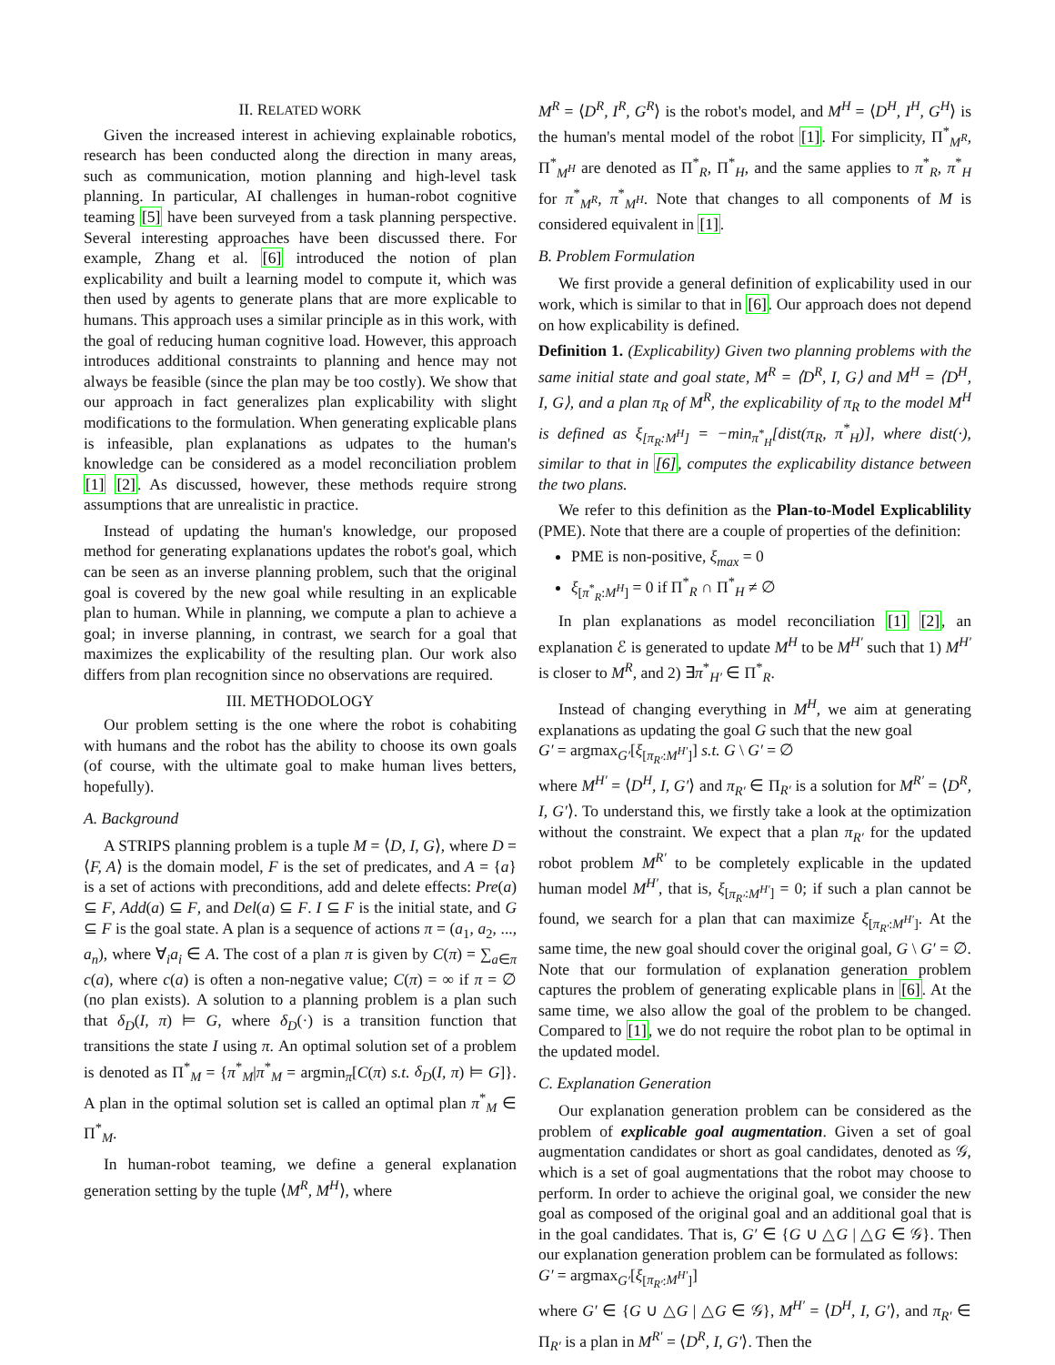II. RELATED WORK
Given the increased interest in achieving explainable robotics, research has been conducted along the direction in many areas, such as communication, motion planning and high-level task planning. In particular, AI challenges in human-robot cognitive teaming [5] have been surveyed from a task planning perspective. Several interesting approaches have been discussed there. For example, Zhang et al. [6] introduced the notion of plan explicability and built a learning model to compute it, which was then used by agents to generate plans that are more explicable to humans. This approach uses a similar principle as in this work, with the goal of reducing human cognitive load. However, this approach introduces additional constraints to planning and hence may not always be feasible (since the plan may be too costly). We show that our approach in fact generalizes plan explicability with slight modifications to the formulation. When generating explicable plans is infeasible, plan explanations as udpates to the human's knowledge can be considered as a model reconciliation problem [1] [2]. As discussed, however, these methods require strong assumptions that are unrealistic in practice.
Instead of updating the human's knowledge, our proposed method for generating explanations updates the robot's goal, which can be seen as an inverse planning problem, such that the original goal is covered by the new goal while resulting in an explicable plan to human. While in planning, we compute a plan to achieve a goal; in inverse planning, in contrast, we search for a goal that maximizes the explicability of the resulting plan. Our work also differs from plan recognition since no observations are required.
III. METHODOLOGY
Our problem setting is the one where the robot is cohabiting with humans and the robot has the ability to choose its own goals (of course, with the ultimate goal to make human lives betters, hopefully).
A. Background
A STRIPS planning problem is a tuple M = ⟨D, I, G⟩, where D = ⟨F, A⟩ is the domain model, F is the set of predicates, and A = {a} is a set of actions with preconditions, add and delete effects: Pre(a) ⊆ F, Add(a) ⊆ F, and Del(a) ⊆ F. I ⊆ F is the initial state, and G ⊆ F is the goal state. A plan is a sequence of actions π = (a<sub>1</sub>, a<sub>2</sub>, ..., a<sub>n</sub>), where ∀<sub>i</sub>a<sub>i</sub> ∈ A. The cost of a plan π is given by C(π) = ∑<sub>a∈π</sub> c(a), where c(a) is often a non-negative value; C(π) = ∞ if π = ∅ (no plan exists). A solution to a planning problem is a plan such that δ<sub>D</sub>(I, π) ⊨ G, where δ<sub>D</sub>(·) is a transition function that transitions the state I using π. An optimal solution set of a problem is denoted as Π<sup>*</sup><sub>M</sub> = {π<sup>*</sup><sub>M</sub>|π<sup>*</sup><sub>M</sub> = argmin<sub>π</sub>[C(π) s.t. δ<sub>D</sub>(I, π) ⊨ G]}. A plan in the optimal solution set is called an optimal plan π<sup>*</sup><sub>M</sub> ∈ Π<sup>*</sup><sub>M</sub>.
In human-robot teaming, we define a general explanation generation setting by the tuple ⟨M<sup>R</sup>, M<sup>H</sup>⟩, where
M<sup>R</sup> = ⟨D<sup>R</sup>, I<sup>R</sup>, G<sup>R</sup>⟩ is the robot's model, and M<sup>H</sup> = ⟨D<sup>H</sup>, I<sup>H</sup>, G<sup>H</sup>⟩ is the human's mental model of the robot [1]. For simplicity, Π<sup>*</sup><sub>M<sup>R</sup></sub>, Π<sup>*</sup><sub>M<sup>H</sup></sub> are denoted as Π<sup>*</sup><sub>R</sub>, Π<sup>*</sup><sub>H</sub>, and the same applies to π<sup>*</sup><sub>R</sub>, π<sup>*</sup><sub>H</sub> for π<sup>*</sup><sub>M<sup>R</sup></sub>, π<sup>*</sup><sub>M<sup>H</sup></sub>. Note that changes to all components of M is considered equivalent in [1].
B. Problem Formulation
We first provide a general definition of explicability used in our work, which is similar to that in [6]. Our approach does not depend on how explicability is defined.
Definition 1. (Explicability) Given two planning problems with the same initial state and goal state, M<sup>R</sup> = ⟨D<sup>R</sup>, I, G⟩ and M<sup>H</sup> = ⟨D<sup>H</sup>, I, G⟩, and a plan π<sub>R</sub> of M<sup>R</sup>, the explicability of π<sub>R</sub> to the model M<sup>H</sup> is defined as ξ<sub>[π<sub>R</sub>:M<sup>H</sup>]</sub> = −min<sub>π<sup>*</sup><sub>H</sub></sub>[dist(π<sub>R</sub>, π<sup>*</sup><sub>H</sub>)], where dist(·), similar to that in [6], computes the explicability distance between the two plans.
We refer to this definition as the Plan-to-Model Explicablility (PME). Note that there are a couple of properties of the definition:
PME is non-positive, ξ<sub>max</sub> = 0
ξ<sub>[π<sup>*</sup><sub>R</sub>:M<sup>H</sup>]</sub> = 0 if Π<sup>*</sup><sub>R</sub> ∩ Π<sup>*</sup><sub>H</sub> ≠ ∅
In plan explanations as model reconciliation [1] [2], an explanation ℰ is generated to update M<sup>H</sup> to be M<sup>H′</sup> such that 1) M<sup>H′</sup> is closer to M<sup>R</sup>, and 2) ∃π<sup>*</sup><sub>H′</sub> ∈ Π<sup>*</sup><sub>R</sub>.
Instead of changing everything in M<sup>H</sup>, we aim at generating explanations as updating the goal G such that the new goal
G′ = argmax<sub>G′</sub>[ξ<sub>[π<sub>R′</sub>:M<sup>H′</sup>]</sub>] s.t. G \ G′ = ∅
where M<sup>H′</sup> = ⟨D<sup>H</sup>, I, G′⟩ and π<sub>R′</sub> ∈ Π<sub>R′</sub> is a solution for M<sup>R′</sup> = ⟨D<sup>R</sup>, I, G′⟩. To understand this, we firstly take a look at the optimization without the constraint. We expect that a plan π<sub>R′</sub> for the updated robot problem M<sup>R′</sup> to be completely explicable in the updated human model M<sup>H′</sup>, that is, ξ<sub>[π<sub>R′</sub>:M<sup>H′</sup>]</sub> = 0; if such a plan cannot be found, we search for a plan that can maximize ξ<sub>[π<sub>R′</sub>:M<sup>H′</sup>]</sub>. At the same time, the new goal should cover the original goal, G \ G′ = ∅. Note that our formulation of explanation generation problem captures the problem of generating explicable plans in [6]. At the same time, we also allow the goal of the problem to be changed. Compared to [1], we do not require the robot plan to be optimal in the updated model.
C. Explanation Generation
Our explanation generation problem can be considered as the problem of explicable goal augmentation. Given a set of goal augmentation candidates or short as goal candidates, denoted as 𝒢, which is a set of goal augmentations that the robot may choose to perform. In order to achieve the original goal, we consider the new goal as composed of the original goal and an additional goal that is in the goal candidates. That is, G′ ∈ {G ∪ △G | △G ∈ 𝒢}. Then our explanation generation problem can be formulated as follows:
G′ = argmax<sub>G′</sub>[ξ<sub>[π<sub>R′</sub>:M<sup>H′</sup>]</sub>]
where G′ ∈ {G ∪ △G | △G ∈ 𝒢}, M<sup>H′</sup> = ⟨D<sup>H</sup>, I, G′⟩, and π<sub>R′</sub> ∈ Π<sub>R′</sub> is a plan in M<sup>R′</sup> = ⟨D<sup>R</sup>, I, G′⟩. Then the